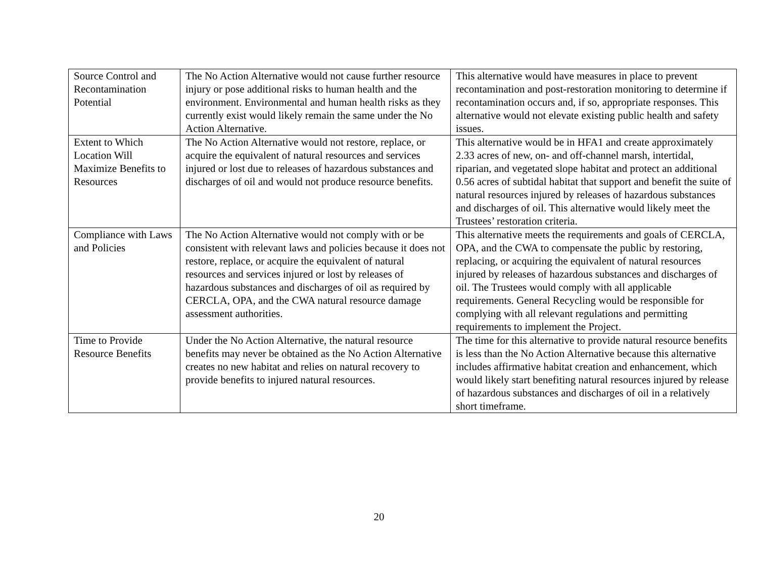| Source Control and Recontamination Potential | The No Action Alternative would not cause further resource injury or pose additional risks to human health and the environment. Environmental and human health risks as they currently exist would likely remain the same under the No Action Alternative. | This alternative would have measures in place to prevent recontamination and post-restoration monitoring to determine if recontamination occurs and, if so, appropriate responses. This alternative would not elevate existing public health and safety issues. |
| Extent to Which Location Will Maximize Benefits to Resources | The No Action Alternative would not restore, replace, or acquire the equivalent of natural resources and services injured or lost due to releases of hazardous substances and discharges of oil and would not produce resource benefits. | This alternative would be in HFA1 and create approximately 2.33 acres of new, on- and off-channel marsh, intertidal, riparian, and vegetated slope habitat and protect an additional 0.56 acres of subtidal habitat that support and benefit the suite of natural resources injured by releases of hazardous substances and discharges of oil. This alternative would likely meet the Trustees’ restoration criteria. |
| Compliance with Laws and Policies | The No Action Alternative would not comply with or be consistent with relevant laws and policies because it does not restore, replace, or acquire the equivalent of natural resources and services injured or lost by releases of hazardous substances and discharges of oil as required by CERCLA, OPA, and the CWA natural resource damage assessment authorities. | This alternative meets the requirements and goals of CERCLA, OPA, and the CWA to compensate the public by restoring, replacing, or acquiring the equivalent of natural resources injured by releases of hazardous substances and discharges of oil. The Trustees would comply with all applicable requirements. General Recycling would be responsible for complying with all relevant regulations and permitting requirements to implement the Project. |
| Time to Provide Resource Benefits | Under the No Action Alternative, the natural resource benefits may never be obtained as the No Action Alternative creates no new habitat and relies on natural recovery to provide benefits to injured natural resources. | The time for this alternative to provide natural resource benefits is less than the No Action Alternative because this alternative includes affirmative habitat creation and enhancement, which would likely start benefiting natural resources injured by release of hazardous substances and discharges of oil in a relatively short timeframe. |
20